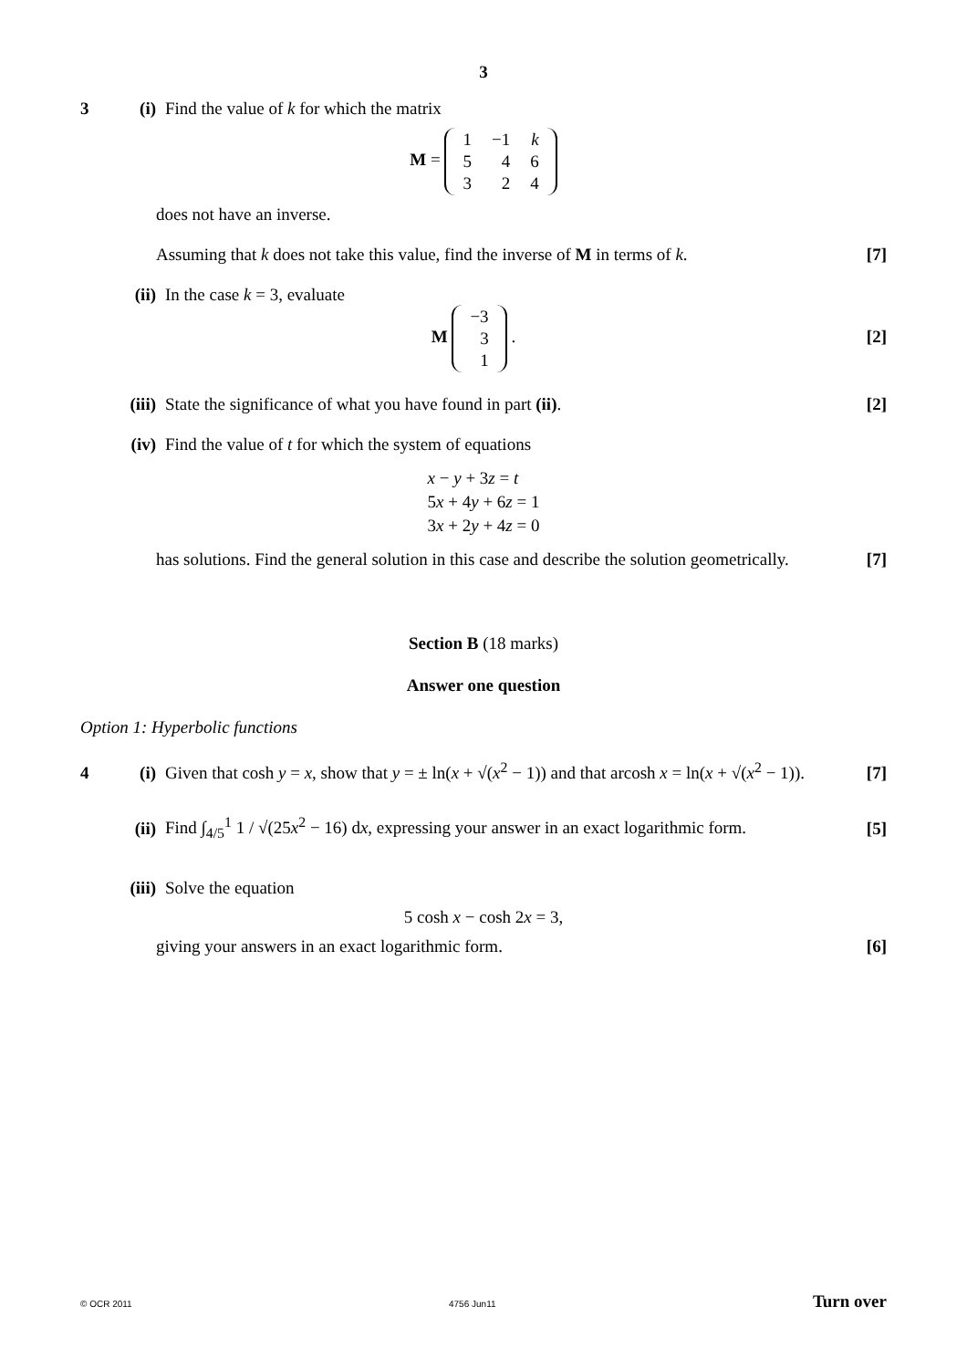3
3 (i) Find the value of k for which the matrix
M =
| 1 | −1 | k |
| 5 | 4 | 6 |
| 3 | 2 | 4 |
does not have an inverse.
Assuming that k does not take this value, find the inverse of M in terms of k. [7]
(ii) In the case k = 3, evaluate
M
| −3 |
| 3 |
| 1 |
. [2]
(iii) State the significance of what you have found in part (ii). [2]
(iv) Find the value of t for which the system of equations
| x − y + 3 z = t |
| 5 x + 4 y + 6 z = 1 |
| 3 x + 2 y + 4 z = 0 |
has solutions. Find the general solution in this case and describe the solution geometrically. [7]
Section B (18 marks)
Answer one question
Option 1: Hyperbolic functions
4 (i) Given that cosh y = x, show that y = ± ln(x + √(x<sup>2</sup> − 1)) and that arcosh x = ln(x + √(x<sup>2</sup> − 1)). [7]
(ii) Find ∫<sub>4/5</sub><sup>1</sup> 1 / √(25x<sup>2</sup> − 16) dx, expressing your answer in an exact logarithmic form. [5]
(iii) Solve the equation
5 cosh x − cosh 2x = 3,
giving your answers in an exact logarithmic form. [6]
© OCR 2011 4756 Jun11 Turn over